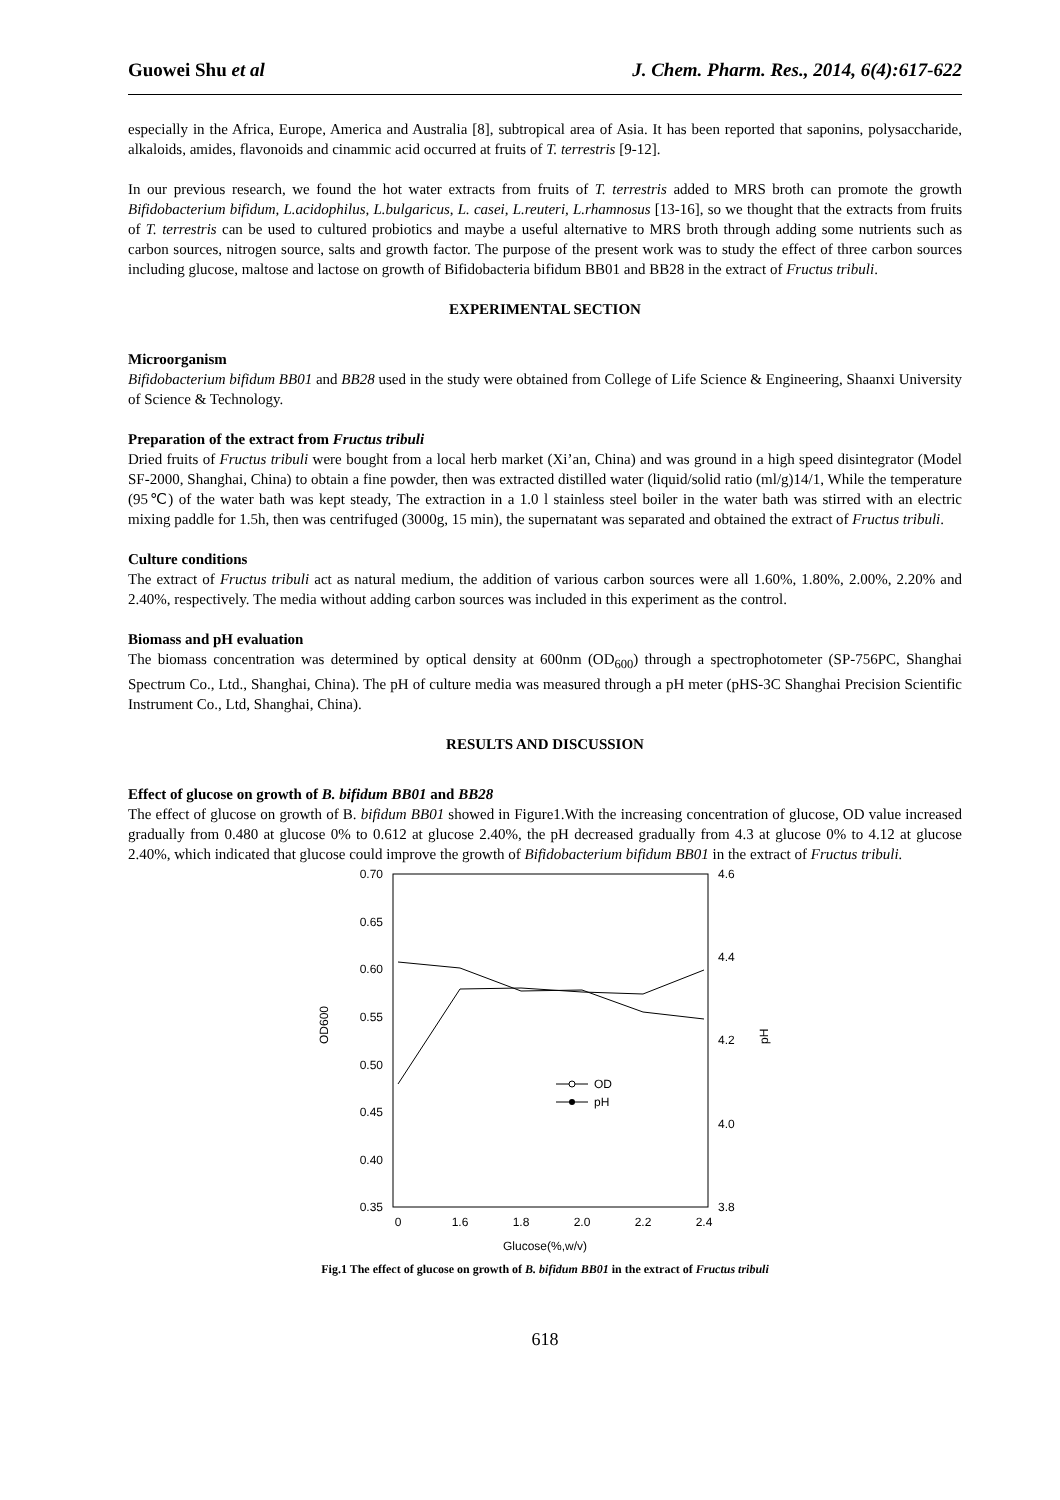Guowei Shu et al J. Chem. Pharm. Res., 2014, 6(4):617-622
especially in the Africa, Europe, America and Australia [8], subtropical area of Asia. It has been reported that saponins, polysaccharide, alkaloids, amides, flavonoids and cinammic acid occurred at fruits of T. terrestris [9-12].
In our previous research, we found the hot water extracts from fruits of T. terrestris added to MRS broth can promote the growth Bifidobacterium bifidum, L.acidophilus, L.bulgaricus, L. casei, L.reuteri, L.rhamnosus [13-16], so we thought that the extracts from fruits of T. terrestris can be used to cultured probiotics and maybe a useful alternative to MRS broth through adding some nutrients such as carbon sources, nitrogen source, salts and growth factor. The purpose of the present work was to study the effect of three carbon sources including glucose, maltose and lactose on growth of Bifidobacteria bifidum BB01 and BB28 in the extract of Fructus tribuli.
EXPERIMENTAL SECTION
Microorganism
Bifidobacterium bifidum BB01 and BB28 used in the study were obtained from College of Life Science & Engineering, Shaanxi University of Science & Technology.
Preparation of the extract from Fructus tribuli
Dried fruits of Fructus tribuli were bought from a local herb market (Xi’an, China) and was ground in a high speed disintegrator (Model SF-2000, Shanghai, China) to obtain a fine powder, then was extracted distilled water (liquid/solid ratio (ml/g)14/1, While the temperature (95℃) of the water bath was kept steady, The extraction in a 1.0 l stainless steel boiler in the water bath was stirred with an electric mixing paddle for 1.5h, then was centrifuged (3000g, 15 min), the supernatant was separated and obtained the extract of Fructus tribuli.
Culture conditions
The extract of Fructus tribuli act as natural medium, the addition of various carbon sources were all 1.60%, 1.80%, 2.00%, 2.20% and 2.40%, respectively. The media without adding carbon sources was included in this experiment as the control.
Biomass and pH evaluation
The biomass concentration was determined by optical density at 600nm (OD<sub>600</sub>) through a spectrophotometer (SP-756PC, Shanghai Spectrum Co., Ltd., Shanghai, China). The pH of culture media was measured through a pH meter (pHS-3C Shanghai Precision Scientific Instrument Co., Ltd, Shanghai, China).
RESULTS AND DISCUSSION
Effect of glucose on growth of B. bifidum BB01 and BB28
The effect of glucose on growth of B. bifidum BB01 showed in Figure1.With the increasing concentration of glucose, OD value increased gradually from 0.480 at glucose 0% to 0.612 at glucose 2.40%, the pH decreased gradually from 4.3 at glucose 0% to 4.12 at glucose 2.40%, which indicated that glucose could improve the growth of Bifidobacterium bifidum BB01 in the extract of Fructus tribuli.
0.70
0.65
0.60
0.55
0.50
0.45
0.40
0.35
4.6
4.4
4.2
4.0
3.8
0
1.6
1.8
2.0
2.2
2.4
OD600
pH
OD
pH
Glucose(%,w/v)
Fig.1 The effect of glucose on growth of B. bifidum BB01 in the extract of Fructus tribuli
618